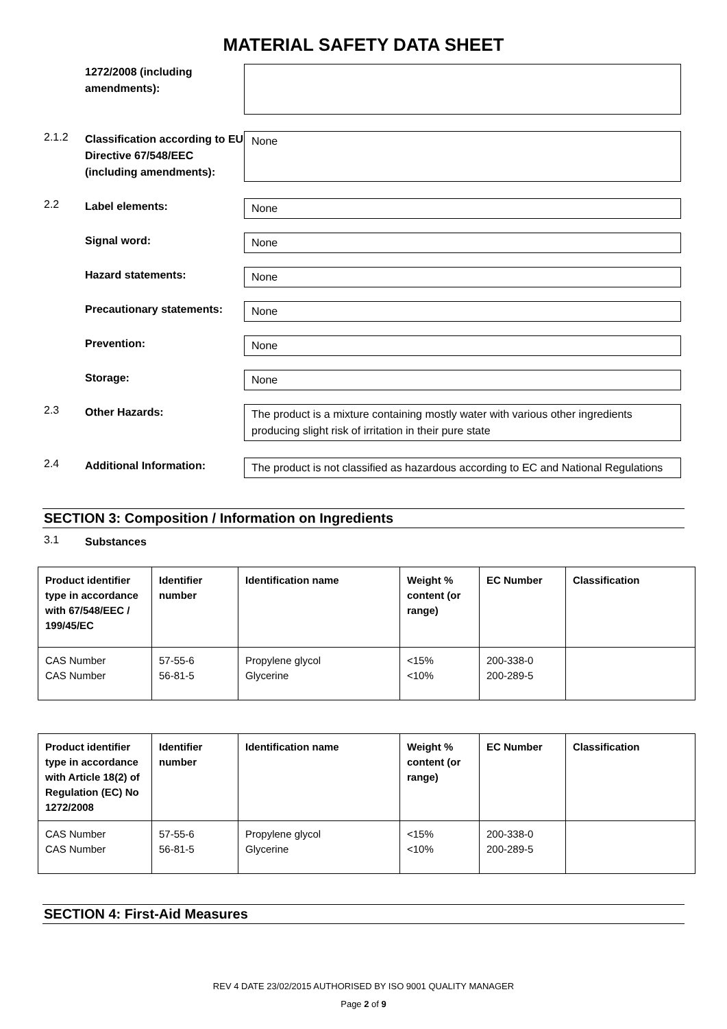MATERIAL SAFETY DATA SHEET
1272/2008 (including amendments):
2.1.2
Classification according to EU Directive 67/548/EEC (including amendments):
None
2.2
Label elements: None
Signal word: None
Hazard statements: None
Precautionary statements:
None
Prevention: None
Storage: None
2.3
Other Hazards: The product is a mixture containing mostly water with various other ingredients producing slight risk of irritation in their pure state
2.4
Additional Information: The product is not classified as hazardous according to EC and National Regulations
SECTION 3: Composition / Information on Ingredients
3.1
Substances
| Product identifier type in accordance with 67/548/EEC / 199/45/EC | Identifier number | Identification name | Weight % content (or range) | EC Number | Classification |
| --- | --- | --- | --- | --- | --- |
| CAS Number CAS Number | 57-55-6 56-81-5 | Propylene glycol Glycerine | <15% <10% | 200-338-0 200-289-5 | |
| Product identifier type in accordance with Article 18(2) of Regulation (EC) No 1272/2008 | Identifier number | Identification name | Weight % content (or range) | EC Number | Classification |
| --- | --- | --- | --- | --- | --- |
| CAS Number CAS Number | 57-55-6 56-81-5 | Propylene glycol Glycerine | <15% <10% | 200-338-0 200-289-5 | |
SECTION 4: First-Aid Measures
REV 4 DATE 23/02/2015 AUTHORISED BY ISO 9001 QUALITY MANAGER
Page 2 of 9